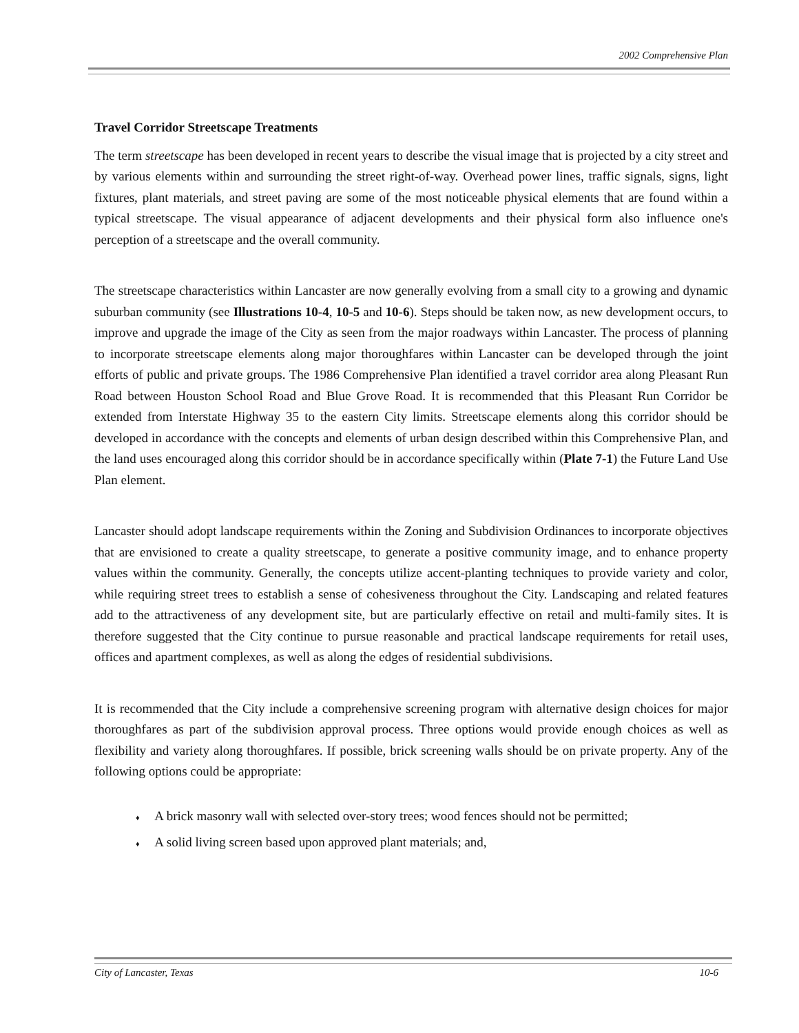2002 Comprehensive Plan
Travel Corridor Streetscape Treatments
The term streetscape has been developed in recent years to describe the visual image that is projected by a city street and by various elements within and surrounding the street right-of-way. Overhead power lines, traffic signals, signs, light fixtures, plant materials, and street paving are some of the most noticeable physical elements that are found within a typical streetscape. The visual appearance of adjacent developments and their physical form also influence one's perception of a streetscape and the overall community.
The streetscape characteristics within Lancaster are now generally evolving from a small city to a growing and dynamic suburban community (see Illustrations 10-4, 10-5 and 10-6). Steps should be taken now, as new development occurs, to improve and upgrade the image of the City as seen from the major roadways within Lancaster. The process of planning to incorporate streetscape elements along major thoroughfares within Lancaster can be developed through the joint efforts of public and private groups. The 1986 Comprehensive Plan identified a travel corridor area along Pleasant Run Road between Houston School Road and Blue Grove Road. It is recommended that this Pleasant Run Corridor be extended from Interstate Highway 35 to the eastern City limits. Streetscape elements along this corridor should be developed in accordance with the concepts and elements of urban design described within this Comprehensive Plan, and the land uses encouraged along this corridor should be in accordance specifically within (Plate 7-1) the Future Land Use Plan element.
Lancaster should adopt landscape requirements within the Zoning and Subdivision Ordinances to incorporate objectives that are envisioned to create a quality streetscape, to generate a positive community image, and to enhance property values within the community. Generally, the concepts utilize accent-planting techniques to provide variety and color, while requiring street trees to establish a sense of cohesiveness throughout the City. Landscaping and related features add to the attractiveness of any development site, but are particularly effective on retail and multi-family sites. It is therefore suggested that the City continue to pursue reasonable and practical landscape requirements for retail uses, offices and apartment complexes, as well as along the edges of residential subdivisions.
It is recommended that the City include a comprehensive screening program with alternative design choices for major thoroughfares as part of the subdivision approval process. Three options would provide enough choices as well as flexibility and variety along thoroughfares. If possible, brick screening walls should be on private property. Any of the following options could be appropriate:
♦ A brick masonry wall with selected over-story trees; wood fences should not be permitted;
♦ A solid living screen based upon approved plant materials; and,
City of Lancaster, Texas 10-6